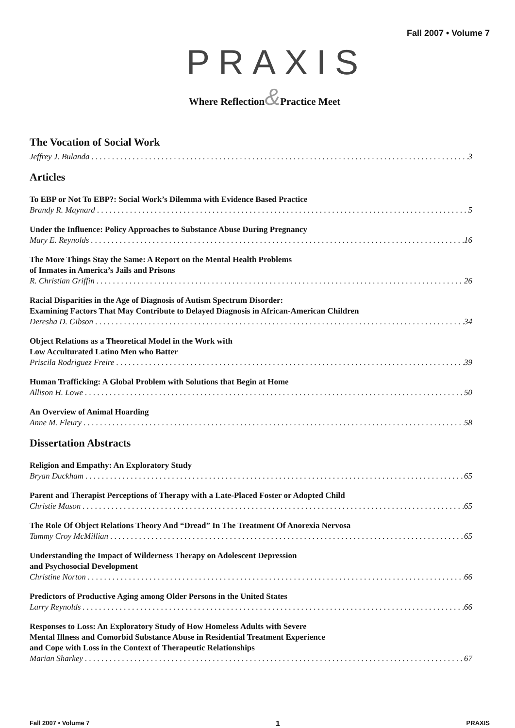Fall 2007 • Volume 7
PRAXIS
Where Reflection&Practice Meet
The Vocation of Social Work
Jeffrey J. Bulanda 3
Articles
To EBP or Not To EBP?: Social Work’s Dilemma with Evidence Based Practice
Brandy R. Maynard 5
Under the Influence: Policy Approaches to Substance Abuse During Pregnancy
Mary E. Reynolds 16
The More Things Stay the Same: A Report on the Mental Health Problems
of Inmates in America’s Jails and Prisons
R. Christian Griffin 26
Racial Disparities in the Age of Diagnosis of Autism Spectrum Disorder:
Examining Factors That May Contribute to Delayed Diagnosis in African-American Children
Deresha D. Gibson 34
Object Relations as a Theoretical Model in the Work with
Low Acculturated Latino Men who Batter
Priscila Rodriguez Freire 39
Human Trafficking: A Global Problem with Solutions that Begin at Home
Allison H. Lowe 50
An Overview of Animal Hoarding
Anne M. Fleury 58
Dissertation Abstracts
Religion and Empathy: An Exploratory Study
Bryan Duckham 65
Parent and Therapist Perceptions of Therapy with a Late-Placed Foster or Adopted Child
Christie Mason 65
The Role Of Object Relations Theory And “Dread” In The Treatment Of Anorexia Nervosa
Tammy Croy McMillian 65
Understanding the Impact of Wilderness Therapy on Adolescent Depression
and Psychosocial Development
Christine Norton 66
Predictors of Productive Aging among Older Persons in the United States
Larry Reynolds 66
Responses to Loss: An Exploratory Study of How Homeless Adults with Severe
Mental Illness and Comorbid Substance Abuse in Residential Treatment Experience
and Cope with Loss in the Context of Therapeutic Relationships
Marian Sharkey 67
Fall 2007 • Volume 7 1 PRAXIS